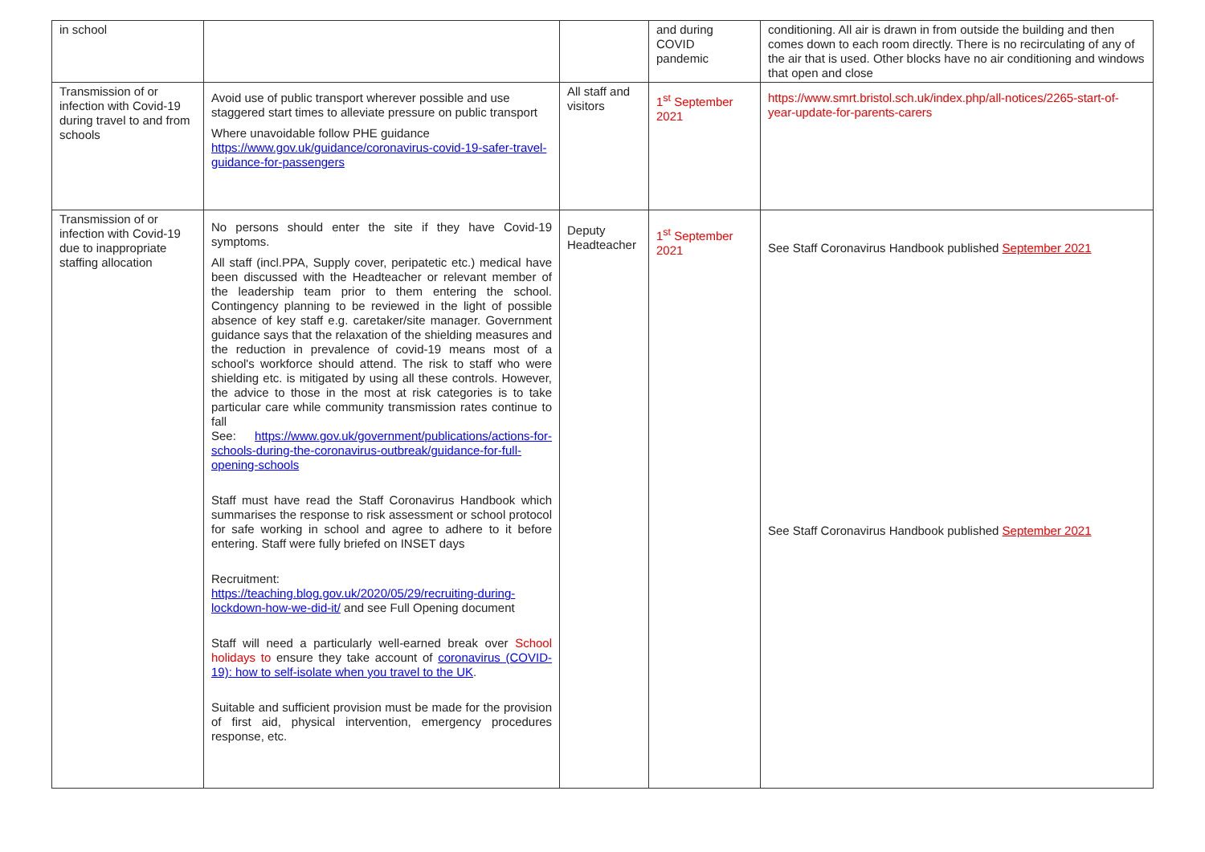| in school | | | and during COVID pandemic | conditioning. All air is drawn in from outside the building and then comes down to each room directly. There is no recirculating of any of the air that is used. Other blocks have no air conditioning and windows that open and close |
| Transmission of or infection with Covid-19 during travel to and from schools | Avoid use of public transport wherever possible and use staggered start times to alleviate pressure on public transport Where unavoidable follow PHE guidance https://www.gov.uk/guidance/coronavirus-covid-19-safer-travel-guidance-for-passengers | All staff and visitors | 1<sup>st</sup> September 2021 | https://www.smrt.bristol.sch.uk/index.php/all-notices/2265-start-of-year-update-for-parents-carers |
| Transmission of or infection with Covid-19 due to inappropriate staffing allocation | No persons should enter the site if they have Covid-19 symptoms. All staff (incl.PPA, Supply cover, peripatetic etc.) medical have been discussed with the Headteacher or relevant member of the leadership team prior to them entering the school. Contingency planning to be reviewed in the light of possible absence of key staff e.g. caretaker/site manager. Government guidance says that the relaxation of the shielding measures and the reduction in prevalence of covid-19 means most of a school's workforce should attend. The risk to staff who were shielding etc. is mitigated by using all these controls. However, the advice to those in the most at risk categories is to take particular care while community transmission rates continue to fall See: https://www.gov.uk/government/publications/actions-for-schools-during-the-coronavirus-outbreak/guidance-for-full-opening-schools Staff must have read the Staff Coronavirus Handbook which summarises the response to risk assessment or school protocol for safe working in school and agree to adhere to it before entering. Staff were fully briefed on INSET days Recruitment: https://teaching.blog.gov.uk/2020/05/29/recruiting-during-lockdown-how-we-did-it/ and see Full Opening document Staff will need a particularly well-earned break over School holidays to ensure they take account of coronavirus (COVID-19): how to self-isolate when you travel to the UK . Suitable and sufficient provision must be made for the provision of first aid, physical intervention, emergency procedures response, etc. | Deputy Headteacher | 1<sup>st</sup> September 2021 | See Staff Coronavirus Handbook published September 2021 See Staff Coronavirus Handbook published September 2021 |